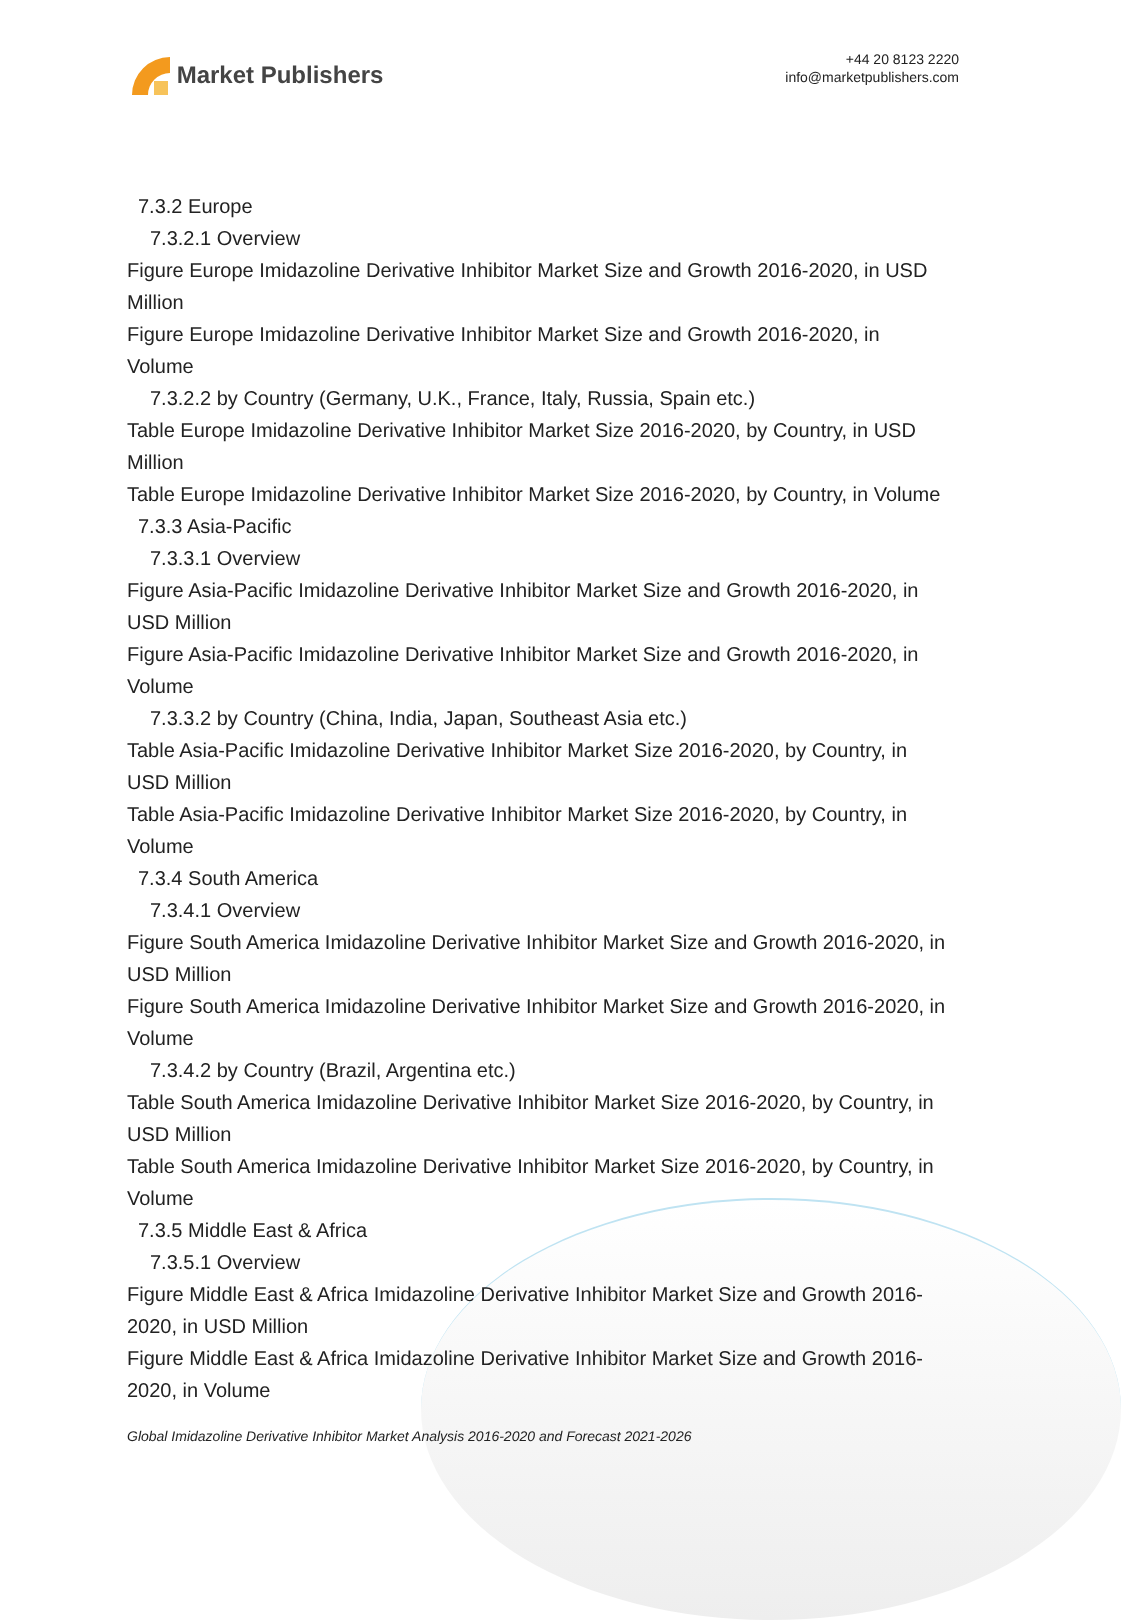Market Publishers
+44 20 8123 2220
info@marketpublishers.com
7.3.2 Europe
7.3.2.1 Overview
Figure Europe Imidazoline Derivative Inhibitor Market Size and Growth 2016-2020, in USD Million
Figure Europe Imidazoline Derivative Inhibitor Market Size and Growth 2016-2020, in Volume
7.3.2.2 by Country (Germany, U.K., France, Italy, Russia, Spain etc.)
Table Europe Imidazoline Derivative Inhibitor Market Size 2016-2020, by Country, in USD Million
Table Europe Imidazoline Derivative Inhibitor Market Size 2016-2020, by Country, in Volume
7.3.3 Asia-Pacific
7.3.3.1 Overview
Figure Asia-Pacific Imidazoline Derivative Inhibitor Market Size and Growth 2016-2020, in USD Million
Figure Asia-Pacific Imidazoline Derivative Inhibitor Market Size and Growth 2016-2020, in Volume
7.3.3.2 by Country (China, India, Japan, Southeast Asia etc.)
Table Asia-Pacific Imidazoline Derivative Inhibitor Market Size 2016-2020, by Country, in USD Million
Table Asia-Pacific Imidazoline Derivative Inhibitor Market Size 2016-2020, by Country, in Volume
7.3.4 South America
7.3.4.1 Overview
Figure South America Imidazoline Derivative Inhibitor Market Size and Growth 2016-2020, in USD Million
Figure South America Imidazoline Derivative Inhibitor Market Size and Growth 2016-2020, in Volume
7.3.4.2 by Country (Brazil, Argentina etc.)
Table South America Imidazoline Derivative Inhibitor Market Size 2016-2020, by Country, in USD Million
Table South America Imidazoline Derivative Inhibitor Market Size 2016-2020, by Country, in Volume
7.3.5 Middle East & Africa
7.3.5.1 Overview
Figure Middle East & Africa Imidazoline Derivative Inhibitor Market Size and Growth 2016-2020, in USD Million
Figure Middle East & Africa Imidazoline Derivative Inhibitor Market Size and Growth 2016-2020, in Volume
Global Imidazoline Derivative Inhibitor Market Analysis 2016-2020 and Forecast 2021-2026